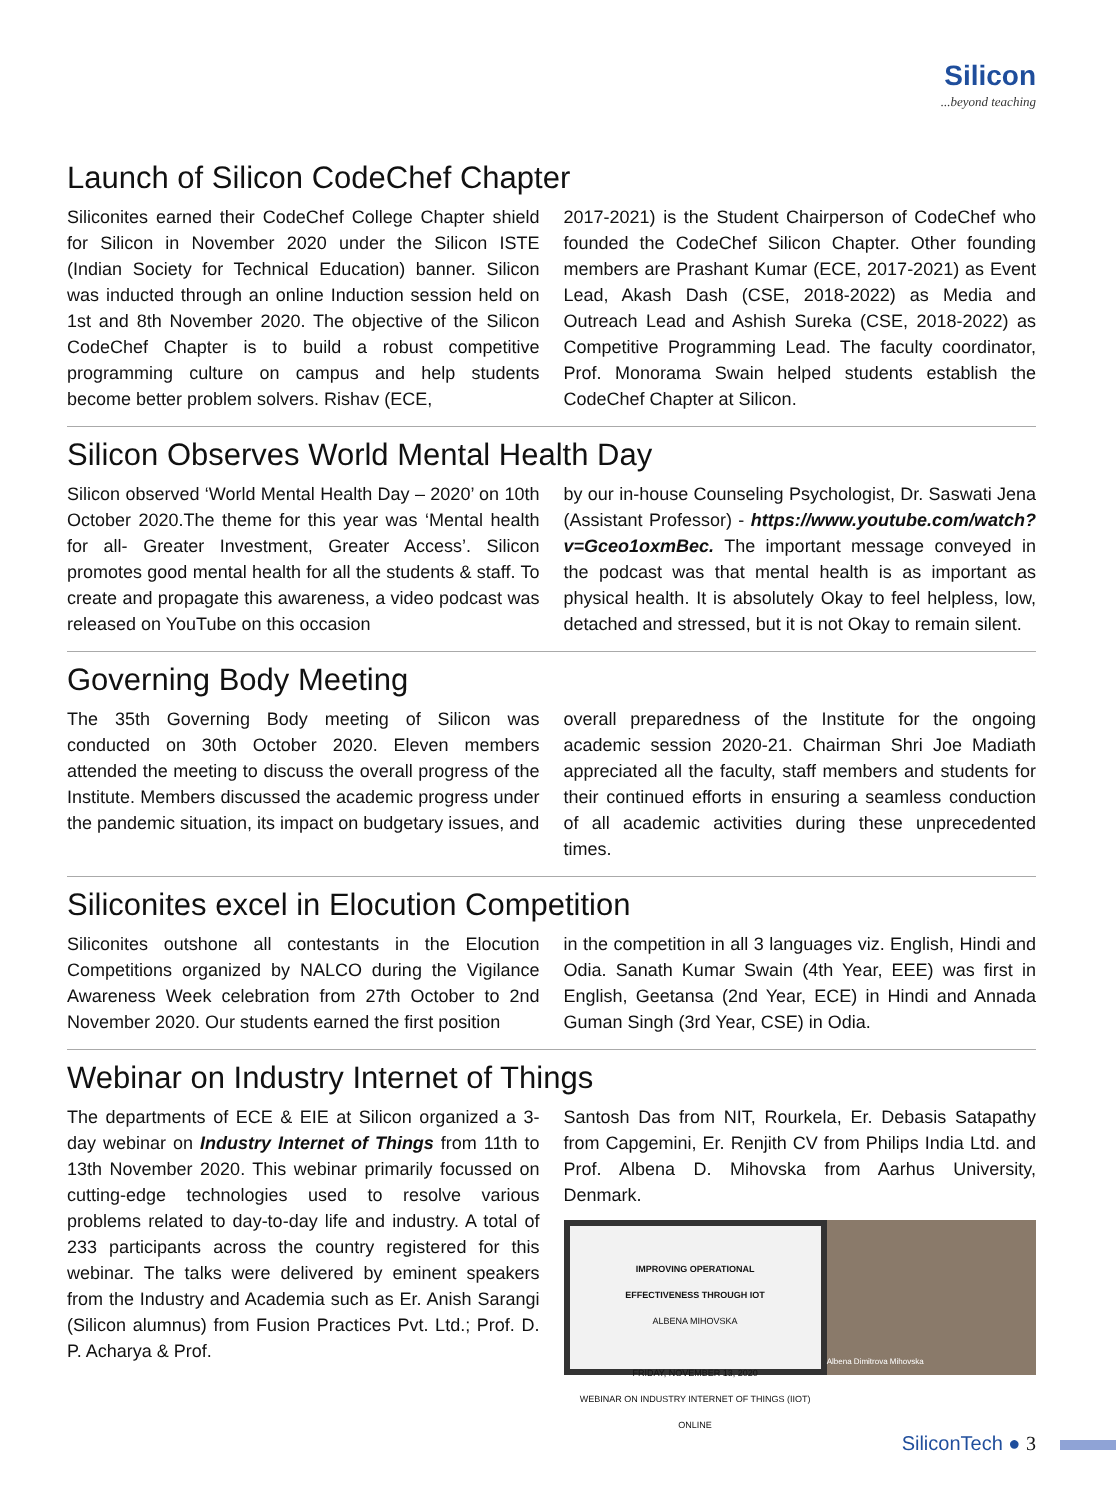Silicon...beyond teaching
Launch of Silicon CodeChef Chapter
Siliconites earned their CodeChef College Chapter shield for Silicon in November 2020 under the Silicon ISTE (Indian Society for Technical Education) banner. Silicon was inducted through an online Induction session held on 1st and 8th November 2020. The objective of the Silicon CodeChef Chapter is to build a robust competitive programming culture on campus and help students become better problem solvers. Rishav (ECE,
2017-2021) is the Student Chairperson of CodeChef who founded the CodeChef Silicon Chapter. Other founding members are Prashant Kumar (ECE, 2017-2021) as Event Lead, Akash Dash (CSE, 2018-2022) as Media and Outreach Lead and Ashish Sureka (CSE, 2018-2022) as Competitive Programming Lead. The faculty coordinator, Prof. Monorama Swain helped students establish the CodeChef Chapter at Silicon.
Silicon Observes World Mental Health Day
Silicon observed ‘World Mental Health Day – 2020’ on 10th October 2020.The theme for this year was ‘Mental health for all- Greater Investment, Greater Access’. Silicon promotes good mental health for all the students & staff. To create and propagate this awareness, a video podcast was released on YouTube on this occasion
by our in-house Counseling Psychologist, Dr. Saswati Jena (Assistant Professor) - https://www.youtube.com/watch?v=Gceo1oxmBec. The important message conveyed in the podcast was that mental health is as important as physical health. It is absolutely Okay to feel helpless, low, detached and stressed, but it is not Okay to remain silent.
Governing Body Meeting
The 35th Governing Body meeting of Silicon was conducted on 30th October 2020. Eleven members attended the meeting to discuss the overall progress of the Institute. Members discussed the academic progress under the pandemic situation, its impact on budgetary issues, and
overall preparedness of the Institute for the ongoing academic session 2020-21. Chairman Shri Joe Madiath appreciated all the faculty, staff members and students for their continued efforts in ensuring a seamless conduction of all academic activities during these unprecedented times.
Siliconites excel in Elocution Competition
Siliconites outshone all contestants in the Elocution Competitions organized by NALCO during the Vigilance Awareness Week celebration from 27th October to 2nd November 2020. Our students earned the first position
in the competition in all 3 languages viz. English, Hindi and Odia. Sanath Kumar Swain (4th Year, EEE) was first in English, Geetansa (2nd Year, ECE) in Hindi and Annada Guman Singh (3rd Year, CSE) in Odia.
Webinar on Industry Internet of Things
The departments of ECE & EIE at Silicon organized a 3-day webinar on Industry Internet of Things from 11th to 13th November 2020. This webinar primarily focussed on cutting-edge technologies used to resolve various problems related to day-to-day life and industry. A total of 233 participants across the country registered for this webinar. The talks were delivered by eminent speakers from the Industry and Academia such as Er. Anish Sarangi (Silicon alumnus) from Fusion Practices Pvt. Ltd.; Prof. D. P. Acharya & Prof.
Santosh Das from NIT, Rourkela, Er. Debasis Satapathy from Capgemini, Er. Renjith CV from Philips India Ltd. and Prof. Albena D. Mihovska from Aarhus University, Denmark.
IMPROVING OPERATIONAL
EFFECTIVENESS THROUGH IOT
ALBENA MIHOVSKA
FRIDAY, NOVEMBER 13, 2020
WEBINAR ON INDUSTRY INTERNET OF THINGS (IIOT)
ONLINE
Albena Dimitrova Mihovska
SiliconTech ● 3